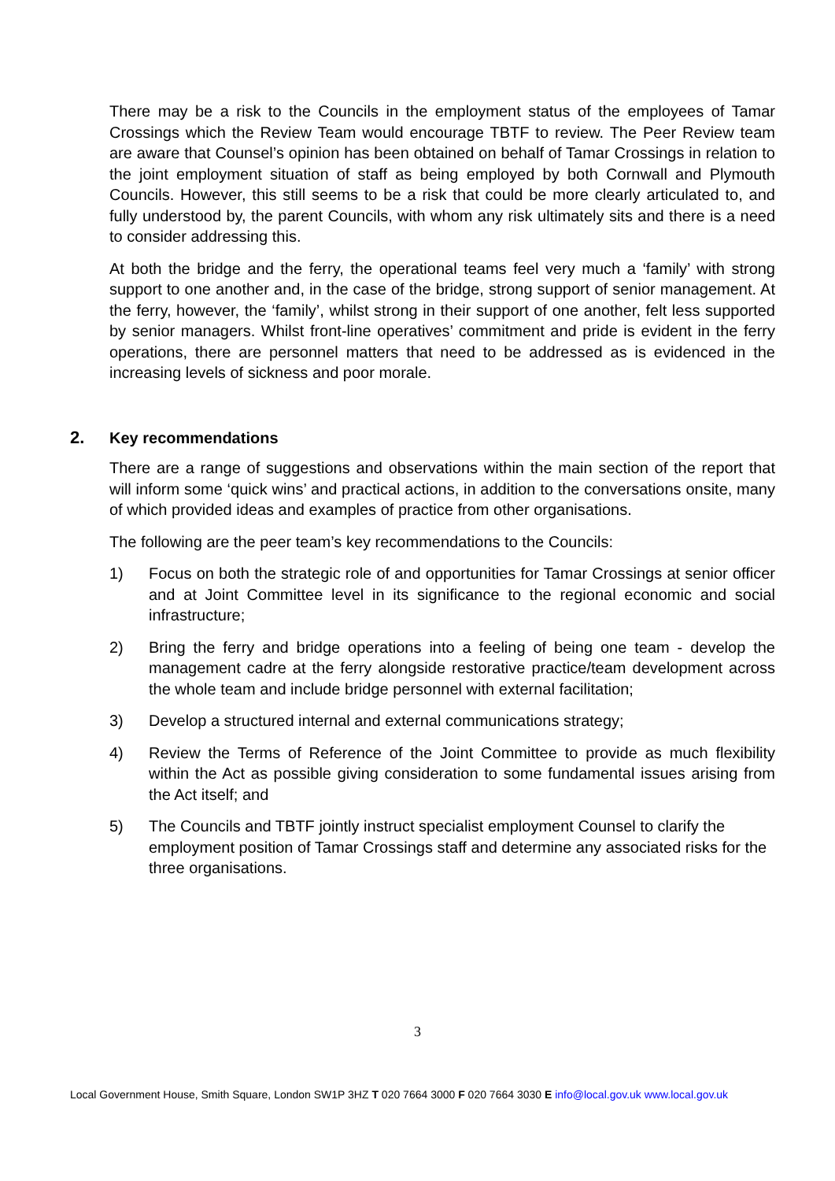There may be a risk to the Councils in the employment status of the employees of Tamar Crossings which the Review Team would encourage TBTF to review. The Peer Review team are aware that Counsel’s opinion has been obtained on behalf of Tamar Crossings in relation to the joint employment situation of staff as being employed by both Cornwall and Plymouth Councils. However, this still seems to be a risk that could be more clearly articulated to, and fully understood by, the parent Councils, with whom any risk ultimately sits and there is a need to consider addressing this.
At both the bridge and the ferry, the operational teams feel very much a ‘family’ with strong support to one another and, in the case of the bridge, strong support of senior management. At the ferry, however, the ‘family’, whilst strong in their support of one another, felt less supported by senior managers. Whilst front-line operatives’ commitment and pride is evident in the ferry operations, there are personnel matters that need to be addressed as is evidenced in the increasing levels of sickness and poor morale.
2. Key recommendations
There are a range of suggestions and observations within the main section of the report that will inform some ‘quick wins’ and practical actions, in addition to the conversations onsite, many of which provided ideas and examples of practice from other organisations.
The following are the peer team’s key recommendations to the Councils:
1) Focus on both the strategic role of and opportunities for Tamar Crossings at senior officer and at Joint Committee level in its significance to the regional economic and social infrastructure;
2) Bring the ferry and bridge operations into a feeling of being one team - develop the management cadre at the ferry alongside restorative practice/team development across the whole team and include bridge personnel with external facilitation;
3) Develop a structured internal and external communications strategy;
4) Review the Terms of Reference of the Joint Committee to provide as much flexibility within the Act as possible giving consideration to some fundamental issues arising from the Act itself; and
5) The Councils and TBTF jointly instruct specialist employment Counsel to clarify the employment position of Tamar Crossings staff and determine any associated risks for the three organisations.
3
Local Government House, Smith Square, London SW1P 3HZ T 020 7664 3000 F 020 7664 3030 E info@local.gov.uk www.local.gov.uk